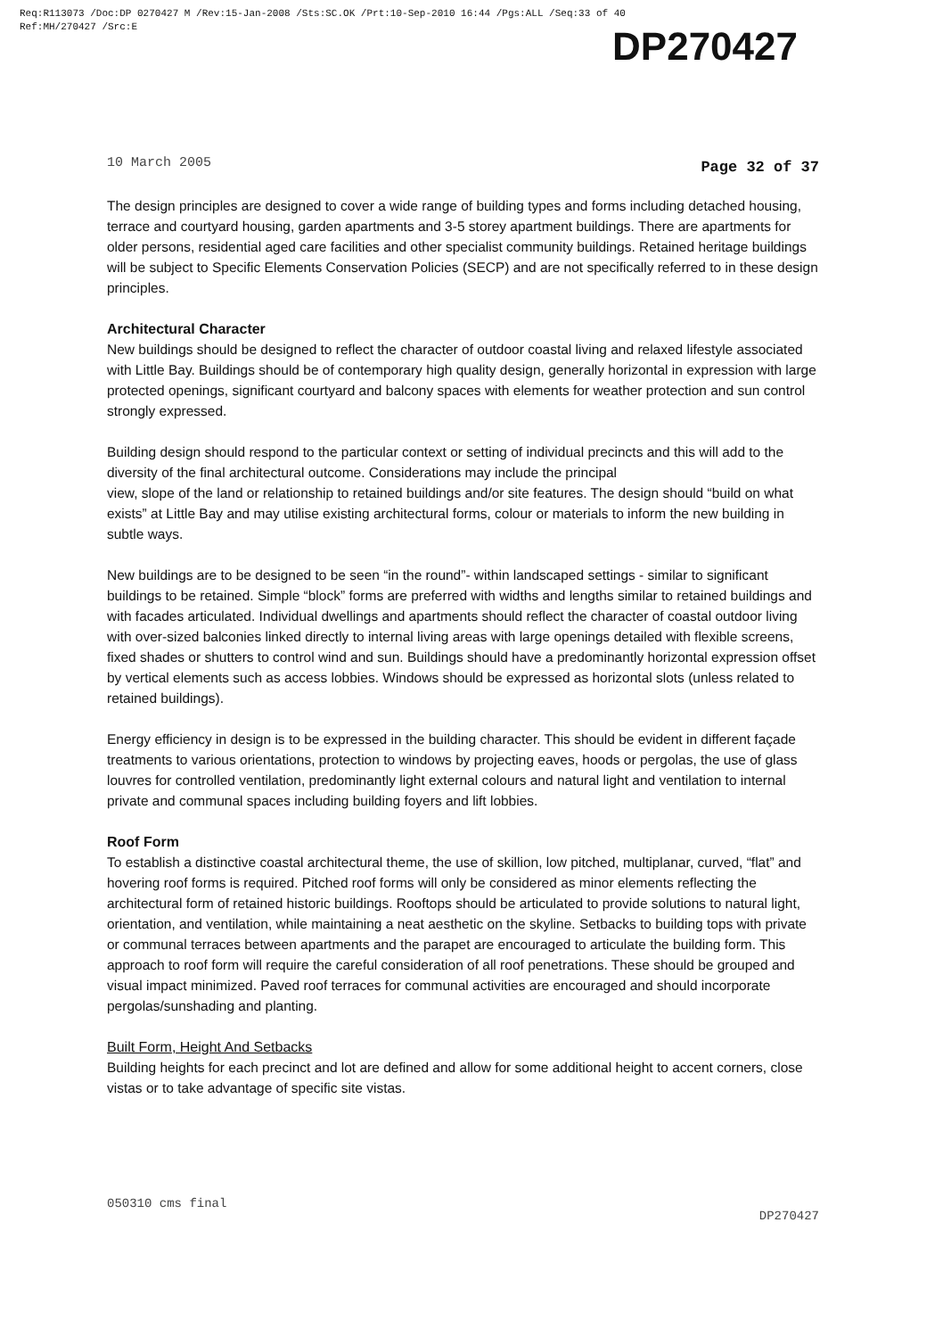Req:R113073 /Doc:DP 0270427 M /Rev:15-Jan-2008 /Sts:SC.OK /Prt:10-Sep-2010 16:44 /Pgs:ALL /Seq:33 of 40
Ref:MH/270427 /Src:E
DP270427
10 March 2005 Page 32 of 37
The design principles are designed to cover a wide range of building types and forms including detached housing, terrace and courtyard housing, garden apartments and 3-5 storey apartment buildings. There are apartments for older persons, residential aged care facilities and other specialist community buildings. Retained heritage buildings will be subject to Specific Elements Conservation Policies (SECP) and are not specifically referred to in these design principles.
Architectural Character
New buildings should be designed to reflect the character of outdoor coastal living and relaxed lifestyle associated with Little Bay. Buildings should be of contemporary high quality design, generally horizontal in expression with large protected openings, significant courtyard and balcony spaces with elements for weather protection and sun control strongly expressed.
Building design should respond to the particular context or setting of individual precincts and this will add to the diversity of the final architectural outcome. Considerations may include the principal
view, slope of the land or relationship to retained buildings and/or site features. The design should “build on what exists” at Little Bay and may utilise existing architectural forms, colour or materials to inform the new building in subtle ways.
New buildings are to be designed to be seen “in the round”- within landscaped settings - similar to significant buildings to be retained. Simple “block” forms are preferred with widths and lengths similar to retained buildings and with facades articulated. Individual dwellings and apartments should reflect the character of coastal outdoor living with over-sized balconies linked directly to internal living areas with large openings detailed with flexible screens, fixed shades or shutters to control wind and sun. Buildings should have a predominantly horizontal expression offset by vertical elements such as access lobbies. Windows should be expressed as horizontal slots (unless related to retained buildings).
Energy efficiency in design is to be expressed in the building character. This should be evident in different façade treatments to various orientations, protection to windows by projecting eaves, hoods or pergolas, the use of glass louvres for controlled ventilation, predominantly light external colours and natural light and ventilation to internal private and communal spaces including building foyers and lift lobbies.
Roof Form
To establish a distinctive coastal architectural theme, the use of skillion, low pitched, multiplanar, curved, “flat” and hovering roof forms is required. Pitched roof forms will only be considered as minor elements reflecting the architectural form of retained historic buildings. Rooftops should be articulated to provide solutions to natural light, orientation, and ventilation, while maintaining a neat aesthetic on the skyline. Setbacks to building tops with private or communal terraces between apartments and the parapet are encouraged to articulate the building form. This approach to roof form will require the careful consideration of all roof penetrations. These should be grouped and visual impact minimized. Paved roof terraces for communal activities are encouraged and should incorporate pergolas/sunshading and planting.
Built Form, Height And Setbacks
Building heights for each precinct and lot are defined and allow for some additional height to accent corners, close vistas or to take advantage of specific site vistas.
050310 cms final DP270427